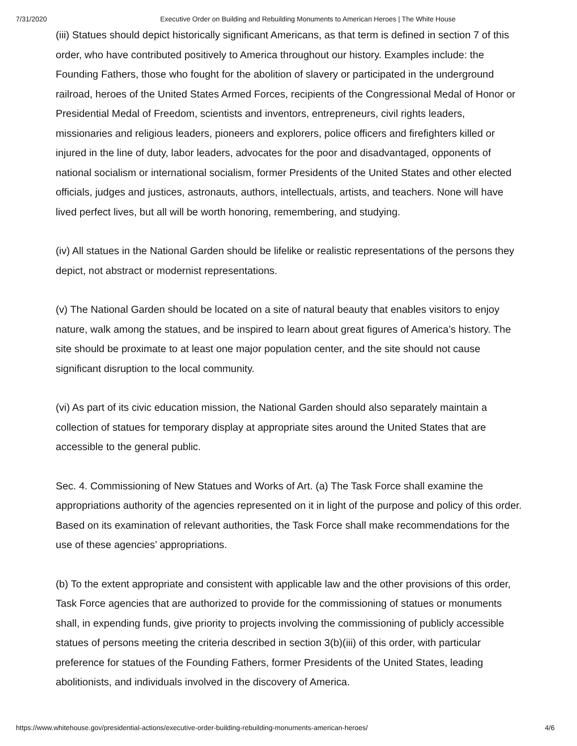7/31/2020 Executive Order on Building and Rebuilding Monuments to American Heroes | The White House
(iii) Statues should depict historically significant Americans, as that term is defined in section 7 of this order, who have contributed positively to America throughout our history. Examples include: the Founding Fathers, those who fought for the abolition of slavery or participated in the underground railroad, heroes of the United States Armed Forces, recipients of the Congressional Medal of Honor or Presidential Medal of Freedom, scientists and inventors, entrepreneurs, civil rights leaders, missionaries and religious leaders, pioneers and explorers, police officers and firefighters killed or injured in the line of duty, labor leaders, advocates for the poor and disadvantaged, opponents of national socialism or international socialism, former Presidents of the United States and other elected officials, judges and justices, astronauts, authors, intellectuals, artists, and teachers. None will have lived perfect lives, but all will be worth honoring, remembering, and studying.
(iv) All statues in the National Garden should be lifelike or realistic representations of the persons they depict, not abstract or modernist representations.
(v) The National Garden should be located on a site of natural beauty that enables visitors to enjoy nature, walk among the statues, and be inspired to learn about great figures of America’s history. The site should be proximate to at least one major population center, and the site should not cause significant disruption to the local community.
(vi) As part of its civic education mission, the National Garden should also separately maintain a collection of statues for temporary display at appropriate sites around the United States that are accessible to the general public.
Sec. 4. Commissioning of New Statues and Works of Art. (a) The Task Force shall examine the appropriations authority of the agencies represented on it in light of the purpose and policy of this order. Based on its examination of relevant authorities, the Task Force shall make recommendations for the use of these agencies’ appropriations.
(b) To the extent appropriate and consistent with applicable law and the other provisions of this order, Task Force agencies that are authorized to provide for the commissioning of statues or monuments shall, in expending funds, give priority to projects involving the commissioning of publicly accessible statues of persons meeting the criteria described in section 3(b)(iii) of this order, with particular preference for statues of the Founding Fathers, former Presidents of the United States, leading abolitionists, and individuals involved in the discovery of America.
https://www.whitehouse.gov/presidential-actions/executive-order-building-rebuilding-monuments-american-heroes/ 4/6